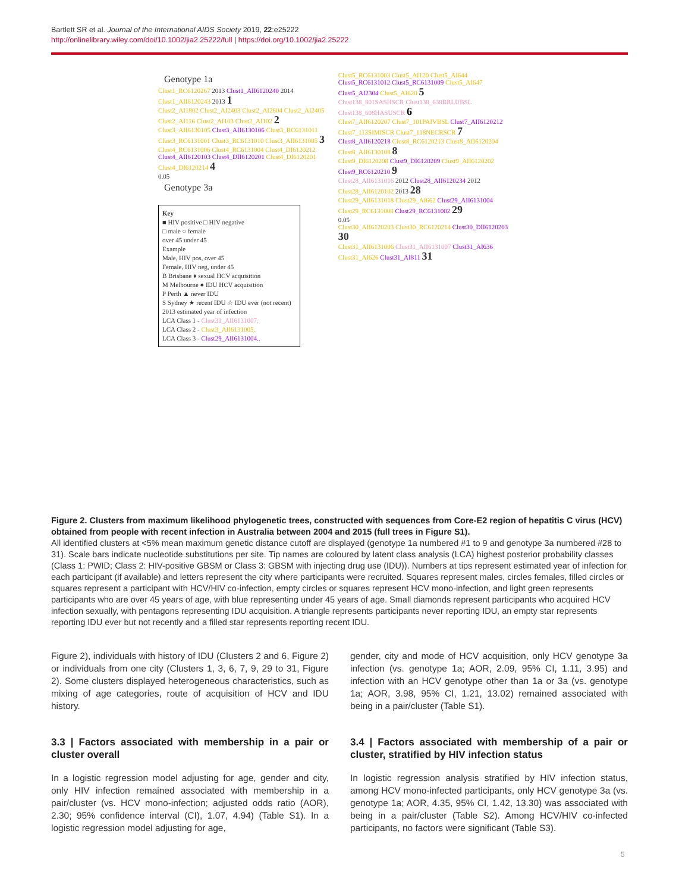Bartlett SR et al. Journal of the International AIDS Society 2019, 22:e25222
http://onlinelibrary.wiley.com/doi/10.1002/jia2.25222/full | https://doi.org/10.1002/jia2.25222
Genotype 1a
Clust1_RC6120267 2013 Clust1_AII6120240 2014 Clust1_AII6120243 2013 1
Clust2_AI1802 Clust2_AI2403 Clust2_AI2604 Clust2_AI2405 Clust2_AI116 Clust2_AI103 Clust2_AI102 2
Clust3_AII6130105 Clust3_AII6130106 Clust3_RC6131011 Clust3_RC6131001 Clust3_RC6131010 Clust3_AII6131005 3
Clust4_RC6131006 Clust4_RC6131004 Clust4_DI6120212 Clust4_AII6120103 Clust4_DII6120201 Clust4_DI6120201 Clust4_DI6120214 4
0.05
Genotype 3a
Key
■ HIV positive □ HIV negative
□ male ○ female
over 45 under 45
Example
Male, HIV pos, over 45
Female, HIV neg, under 45
B Brisbane ♦ sexual HCV acquisition
M Melbourne ● IDU HCV acquisition
P Perth ▲ never IDU
S Sydney ★ recent IDU ☆ IDU ever (not recent)
2013 estimated year of infection
LCA Class 1 - Clust31_AII6131007.
LCA Class 2 - Clust3_AII6131005.
LCA Class 3 - Clust29_AII6131004..
Clust5_RC6131003 Clust5_AI120 Clust5_AI644 Clust5_RC6131012 Clust5_RC6131009 Clust5_AI647 Clust5_AI2304 Clust5_AI620 5
Clust138_801SASHSCR Clust138_638BRLUBSL Clust138_608HASUSCR 6
Clust7_AII6120207 Clust7_101PAIVBSL Clust7_AII6120212 Clust7_113SIMISCR Clust7_118NECRSCR 7
Clust8_AII6120218 Clust8_RC6120213 Clust8_AII6120204 Clust8_AII6130108 8
Clust9_DI6120208 Clust9_DI6120209 Clust9_AII6120202 Clust9_RC6120210 9
Clust28_AII6131016 2012 Clust28_AII6120234 2012 Clust28_AII6120102 2013 28
Clust29_AII6131018 Clust29_AI662 Clust29_AII6131004 Clust29_RC6131008 Clust29_RC6131002 29
0.05
Clust30_AII6120203 Clust30_RC6120214 Clust30_DII6120203 30
Clust31_AII6131006 Clust31_AII6131007 Clust31_AI636 Clust31_AI626 Clust31_AI811 31
Figure 2. Clusters from maximum likelihood phylogenetic trees, constructed with sequences from Core-E2 region of hepatitis C virus (HCV) obtained from people with recent infection in Australia between 2004 and 2015 (full trees in Figure S1).
All identified clusters at <5% mean maximum genetic distance cutoff are displayed (genotype 1a numbered #1 to 9 and genotype 3a numbered #28 to 31). Scale bars indicate nucleotide substitutions per site. Tip names are coloured by latent class analysis (LCA) highest posterior probability classes (Class 1: PWID; Class 2: HIV-positive GBSM or Class 3: GBSM with injecting drug use (IDU)). Numbers at tips represent estimated year of infection for each participant (if available) and letters represent the city where participants were recruited. Squares represent males, circles females, filled circles or squares represent a participant with HCV/HIV co-infection, empty circles or squares represent HCV mono-infection, and light green represents participants who are over 45 years of age, with blue representing under 45 years of age. Small diamonds represent participants who acquired HCV infection sexually, with pentagons representing IDU acquisition. A triangle represents participants never reporting IDU, an empty star represents reporting IDU ever but not recently and a filled star represents reporting recent IDU.
Figure 2), individuals with history of IDU (Clusters 2 and 6, Figure 2) or individuals from one city (Clusters 1, 3, 6, 7, 9, 29 to 31, Figure 2). Some clusters displayed heterogeneous characteristics, such as mixing of age categories, route of acquisition of HCV and IDU history.
3.3 | Factors associated with membership in a pair or cluster overall
In a logistic regression model adjusting for age, gender and city, only HIV infection remained associated with membership in a pair/cluster (vs. HCV mono-infection; adjusted odds ratio (AOR), 2.30; 95% confidence interval (CI), 1.07, 4.94) (Table S1). In a logistic regression model adjusting for age,
gender, city and mode of HCV acquisition, only HCV genotype 3a infection (vs. genotype 1a; AOR, 2.09, 95% CI, 1.11, 3.95) and infection with an HCV genotype other than 1a or 3a (vs. genotype 1a; AOR, 3.98, 95% CI, 1.21, 13.02) remained associated with being in a pair/cluster (Table S1).
3.4 | Factors associated with membership of a pair or cluster, stratified by HIV infection status
In logistic regression analysis stratified by HIV infection status, among HCV mono-infected participants, only HCV genotype 3a (vs. genotype 1a; AOR, 4.35, 95% CI, 1.42, 13.30) was associated with being in a pair/cluster (Table S2). Among HCV/HIV co-infected participants, no factors were significant (Table S3).
5